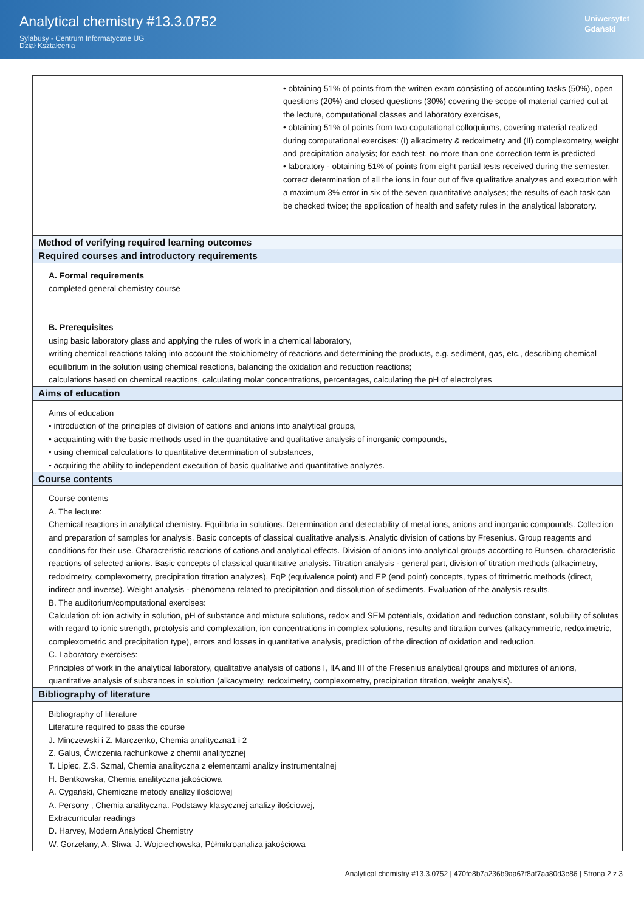Analytical chemistry #13.3.0752
Sylabusy - Centrum Informatyczne UG
Dział Kształcenia
Uniwersytet
Gdański
| | • obtaining 51% of points from the written exam consisting of accounting tasks (50%), open questions (20%) and closed questions (30%) covering the scope of material carried out at the lecture, computational classes and laboratory exercises, • obtaining 51% of points from two coputational colloquiums, covering material realized during computational exercises: (I) alkacimetry & redoximetry and (II) complexometry, weight and precipitation analysis; for each test, no more than one correction term is predicted • laboratory - obtaining 51% of points from eight partial tests received during the semester, correct determination of all the ions in four out of five qualitative analyzes and execution with a maximum 3% error in six of the seven quantitative analyses; the results of each task can be checked twice; the application of health and safety rules in the analytical laboratory. |
| Method of verifying required learning outcomes | |
| Required courses and introductory requirements | |
| A. Formal requirements completed general chemistry course B. Prerequisites using basic laboratory glass and applying the rules of work in a chemical laboratory, writing chemical reactions taking into account the stoichiometry of reactions and determining the products, e.g. sediment, gas, etc., describing chemical equilibrium in the solution using chemical reactions, balancing the oxidation and reduction reactions; calculations based on chemical reactions, calculating molar concentrations, percentages, calculating the pH of electrolytes | |
| Aims of education | |
| Aims of education • introduction of the principles of division of cations and anions into analytical groups, • acquainting with the basic methods used in the quantitative and qualitative analysis of inorganic compounds, • using chemical calculations to quantitative determination of substances, • acquiring the ability to independent execution of basic qualitative and quantitative analyzes. | |
| Course contents | |
| Course contents A. The lecture: Chemical reactions in analytical chemistry. Equilibria in solutions. Determination and detectability of metal ions, anions and inorganic compounds. Collection and preparation of samples for analysis. Basic concepts of classical qualitative analysis. Analytic division of cations by Fresenius. Group reagents and conditions for their use. Characteristic reactions of cations and analytical effects. Division of anions into analytical groups according to Bunsen, characteristic reactions of selected anions. Basic concepts of classical quantitative analysis. Titration analysis - general part, division of titration methods (alkacimetry, redoximetry, complexometry, precipitation titration analyzes), EqP (equivalence point) and EP (end point) concepts, types of titrimetric methods (direct, indirect and inverse). Weight analysis - phenomena related to precipitation and dissolution of sediments. Evaluation of the analysis results. B. The auditorium/computational exercises: Calculation of: ion activity in solution, pH of substance and mixture solutions, redox and SEM potentials, oxidation and reduction constant, solubility of solutes with regard to ionic strength, protolysis and complexation, ion concentrations in complex solutions, results and titration curves (alkacymmetric, redoximetric, complexometric and precipitation type), errors and losses in quantitative analysis, prediction of the direction of oxidation and reduction. C. Laboratory exercises: Principles of work in the analytical laboratory, qualitative analysis of cations I, IIA and III of the Fresenius analytical groups and mixtures of anions, quantitative analysis of substances in solution (alkacymetry, redoximetry, complexometry, precipitation titration, weight analysis). | |
| Bibliography of literature | |
| Bibliography of literature Literature required to pass the course J. Minczewski i Z. Marczenko, Chemia analityczna1 i 2 Z. Galus, Ćwiczenia rachunkowe z chemii analitycznej T. Lipiec, Z.S. Szmal, Chemia analityczna z elementami analizy instrumentalnej H. Bentkowska, Chemia analityczna jakościowa A. Cygański, Chemiczne metody analizy ilościowej A. Persony , Chemia analityczna. Podstawy klasycznej analizy ilościowej, Extracurricular readings D. Harvey, Modern Analytical Chemistry W. Gorzelany, A. Śliwa, J. Wojciechowska, Półmikroanaliza jakościowa | |
Analytical chemistry #13.3.0752 | 470fe8b7a236b9aa67f8af7aa80d3e86 | Strona 2 z 3